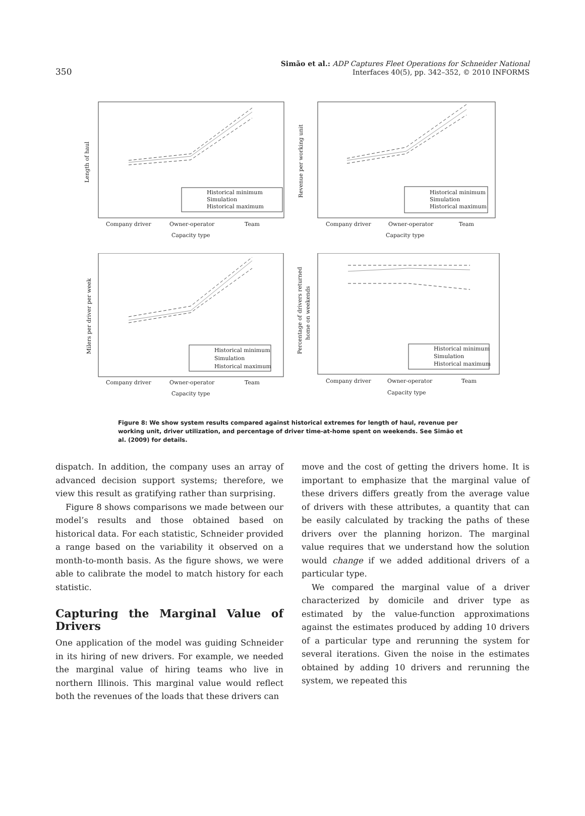350
Simão et al.: ADP Captures Fleet Operations for Schneider National
Interfaces 40(5), pp. 342–352, © 2010 INFORMS
Length of haul
Historical minimum
Simulation
Historical maximum
Company driver
Owner-operator
Team
Capacity type
Revenue per working unit
Historical minimum
Simulation
Historical maximum
Company driver
Owner-operator
Team
Capacity type
Milers per driver per week
Historical minimum
Simulation
Historical maximum
Company driver
Owner-operator
Team
Capacity type
Percentage of drivers returned
home on weekends
Historical minimum
Simulation
Historical maximum
Company driver
Owner-operator
Team
Capacity type
Figure 8: We show system results compared against historical extremes for length of haul, revenue per working unit, driver utilization, and percentage of driver time-at-home spent on weekends. See Simão et al. (2009) for details.
dispatch. In addition, the company uses an array of advanced decision support systems; therefore, we view this result as gratifying rather than surprising.
Figure 8 shows comparisons we made between our model’s results and those obtained based on historical data. For each statistic, Schneider provided a range based on the variability it observed on a month-to-month basis. As the figure shows, we were able to calibrate the model to match history for each statistic.
Capturing the Marginal Value of Drivers
One application of the model was guiding Schneider in its hiring of new drivers. For example, we needed the marginal value of hiring teams who live in northern Illinois. This marginal value would reflect both the revenues of the loads that these drivers can
move and the cost of getting the drivers home. It is important to emphasize that the marginal value of these drivers differs greatly from the average value of drivers with these attributes, a quantity that can be easily calculated by tracking the paths of these drivers over the planning horizon. The marginal value requires that we understand how the solution would change if we added additional drivers of a particular type.
We compared the marginal value of a driver characterized by domicile and driver type as estimated by the value-function approximations against the estimates produced by adding 10 drivers of a particular type and rerunning the system for several iterations. Given the noise in the estimates obtained by adding 10 drivers and rerunning the system, we repeated this